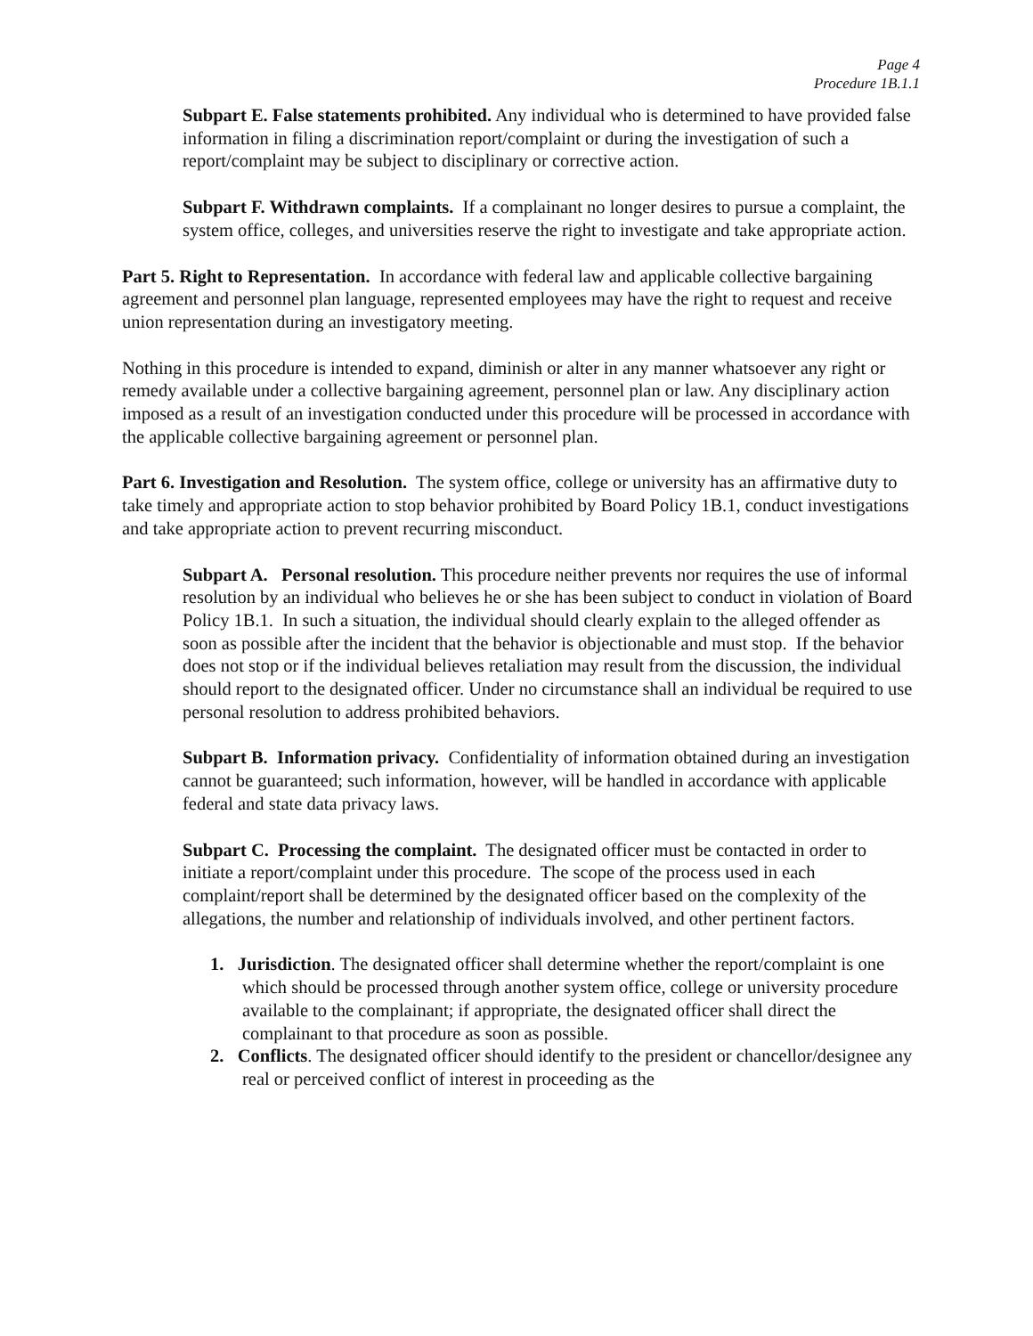Page 4
Procedure 1B.1.1
Subpart E. False statements prohibited. Any individual who is determined to have provided false information in filing a discrimination report/complaint or during the investigation of such a report/complaint may be subject to disciplinary or corrective action.
Subpart F. Withdrawn complaints. If a complainant no longer desires to pursue a complaint, the system office, colleges, and universities reserve the right to investigate and take appropriate action.
Part 5. Right to Representation. In accordance with federal law and applicable collective bargaining agreement and personnel plan language, represented employees may have the right to request and receive union representation during an investigatory meeting.
Nothing in this procedure is intended to expand, diminish or alter in any manner whatsoever any right or remedy available under a collective bargaining agreement, personnel plan or law. Any disciplinary action imposed as a result of an investigation conducted under this procedure will be processed in accordance with the applicable collective bargaining agreement or personnel plan.
Part 6. Investigation and Resolution. The system office, college or university has an affirmative duty to take timely and appropriate action to stop behavior prohibited by Board Policy 1B.1, conduct investigations and take appropriate action to prevent recurring misconduct.
Subpart A. Personal resolution. This procedure neither prevents nor requires the use of informal resolution by an individual who believes he or she has been subject to conduct in violation of Board Policy 1B.1. In such a situation, the individual should clearly explain to the alleged offender as soon as possible after the incident that the behavior is objectionable and must stop. If the behavior does not stop or if the individual believes retaliation may result from the discussion, the individual should report to the designated officer. Under no circumstance shall an individual be required to use personal resolution to address prohibited behaviors.
Subpart B. Information privacy. Confidentiality of information obtained during an investigation cannot be guaranteed; such information, however, will be handled in accordance with applicable federal and state data privacy laws.
Subpart C. Processing the complaint. The designated officer must be contacted in order to initiate a report/complaint under this procedure. The scope of the process used in each complaint/report shall be determined by the designated officer based on the complexity of the allegations, the number and relationship of individuals involved, and other pertinent factors.
1. Jurisdiction. The designated officer shall determine whether the report/complaint is one which should be processed through another system office, college or university procedure available to the complainant; if appropriate, the designated officer shall direct the complainant to that procedure as soon as possible.
2. Conflicts. The designated officer should identify to the president or chancellor/designee any real or perceived conflict of interest in proceeding as the